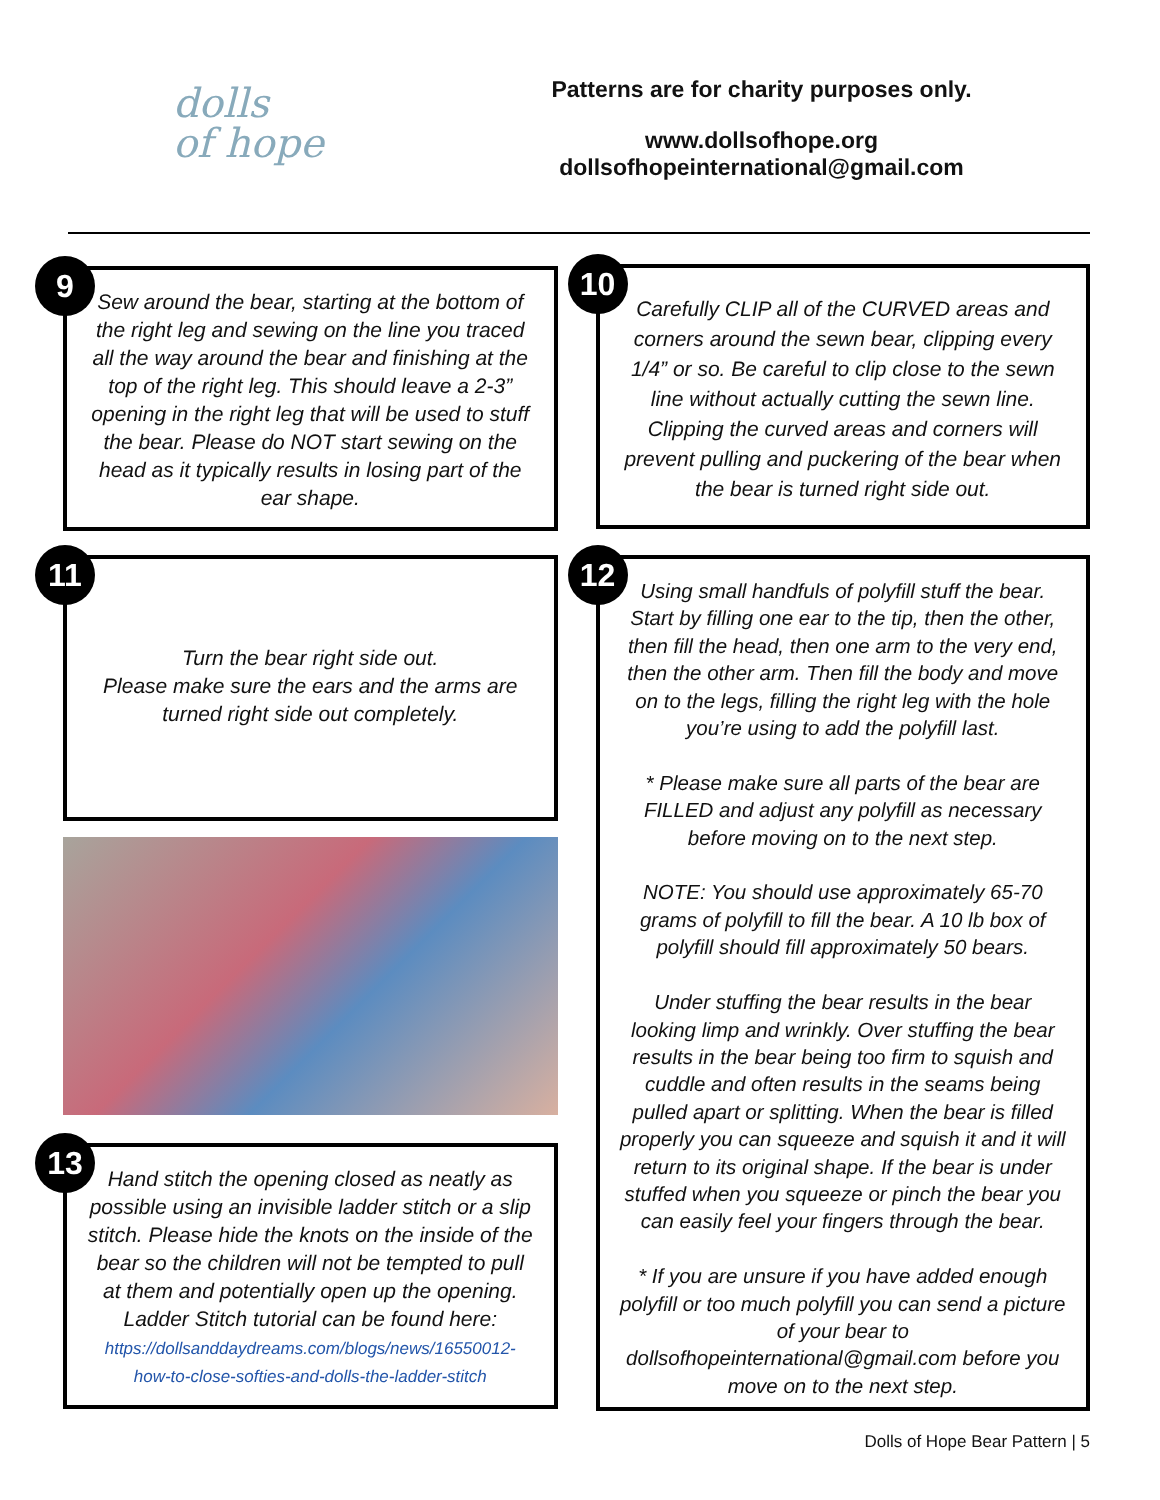dolls
of hope
Patterns are for charity purposes only.
www.dollsofhope.org
dollsofhopeinternational@gmail.com
9
Sew around the bear, starting at the bottom of the right leg and sewing on the line you traced all the way around the bear and finishing at the top of the right leg. This should leave a 2-3” opening in the right leg that will be used to stuff the bear. Please do NOT start sewing on the head as it typically results in losing part of the ear shape.
11
Turn the bear right side out.
Please make sure the ears and the arms are turned right side out completely.
13
Hand stitch the opening closed as neatly as possible using an invisible ladder stitch or a slip stitch. Please hide the knots on the inside of the bear so the children will not be tempted to pull at them and potentially open up the opening. Ladder Stitch tutorial can be found here:
https://dollsanddaydreams.com/blogs/news/16550012-how-to-close-softies-and-dolls-the-ladder-stitch
10
Carefully CLIP all of the CURVED areas and corners around the sewn bear, clipping every 1/4” or so. Be careful to clip close to the sewn line without actually cutting the sewn line. Clipping the curved areas and corners will prevent pulling and puckering of the bear when the bear is turned right side out.
12
Using small handfuls of polyfill stuff the bear. Start by filling one ear to the tip, then the other, then fill the head, then one arm to the very end, then the other arm. Then fill the body and move on to the legs, filling the right leg with the hole you’re using to add the polyfill last.
* Please make sure all parts of the bear are FILLED and adjust any polyfill as necessary before moving on to the next step.
NOTE: You should use approximately 65-70 grams of polyfill to fill the bear. A 10 lb box of polyfill should fill approximately 50 bears.
Under stuffing the bear results in the bear looking limp and wrinkly. Over stuffing the bear results in the bear being too firm to squish and cuddle and often results in the seams being pulled apart or splitting. When the bear is filled properly you can squeeze and squish it and it will return to its original shape. If the bear is under stuffed when you squeeze or pinch the bear you can easily feel your fingers through the bear.
* If you are unsure if you have added enough polyfill or too much polyfill you can send a picture of your bear to dollsofhopeinternational@gmail.com before you move on to the next step.
Dolls of Hope Bear Pattern | 5